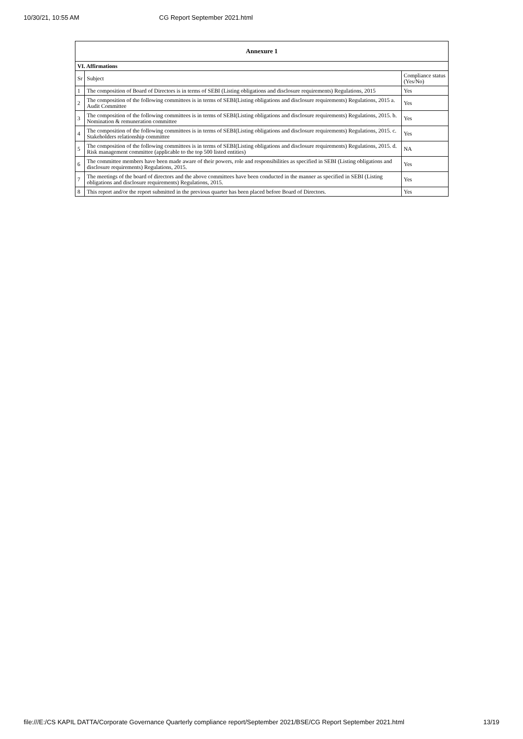10/30/21, 10:55 AM CG Report September 2021.html
| Annexure 1 | | |
| --- | --- | --- |
| VI. Affirmations | | |
| Sr | Subject | Compliance status (Yes/No) |
| 1 | The composition of Board of Directors is in terms of SEBI (Listing obligations and disclosure requirements) Regulations, 2015 | Yes |
| 2 | The composition of the following committees is in terms of SEBI(Listing obligations and disclosure requirements) Regulations, 2015 a. Audit Committee | Yes |
| 3 | The composition of the following committees is in terms of SEBI(Listing obligations and disclosure requirements) Regulations, 2015. b. Nomination & remuneration committee | Yes |
| 4 | The composition of the following committees is in terms of SEBI(Listing obligations and disclosure requirements) Regulations, 2015. c. Stakeholders relationship committee | Yes |
| 5 | The composition of the following committees is in terms of SEBI(Listing obligations and disclosure requirements) Regulations, 2015. d. Risk management committee (applicable to the top 500 listed entities) | NA |
| 6 | The committee members have been made aware of their powers, role and responsibilities as specified in SEBI (Listing obligations and disclosure requirements) Regulations, 2015. | Yes |
| 7 | The meetings of the board of directors and the above committees have been conducted in the manner as specified in SEBI (Listing obligations and disclosure requirements) Regulations, 2015. | Yes |
| 8 | This report and/or the report submitted in the previous quarter has been placed before Board of Directors. | Yes |
file:///E:/CS KAPIL DATTA/Corporate Governance Quarterly compliance report/September 2021/BSE/CG Report September 2021.html 13/19